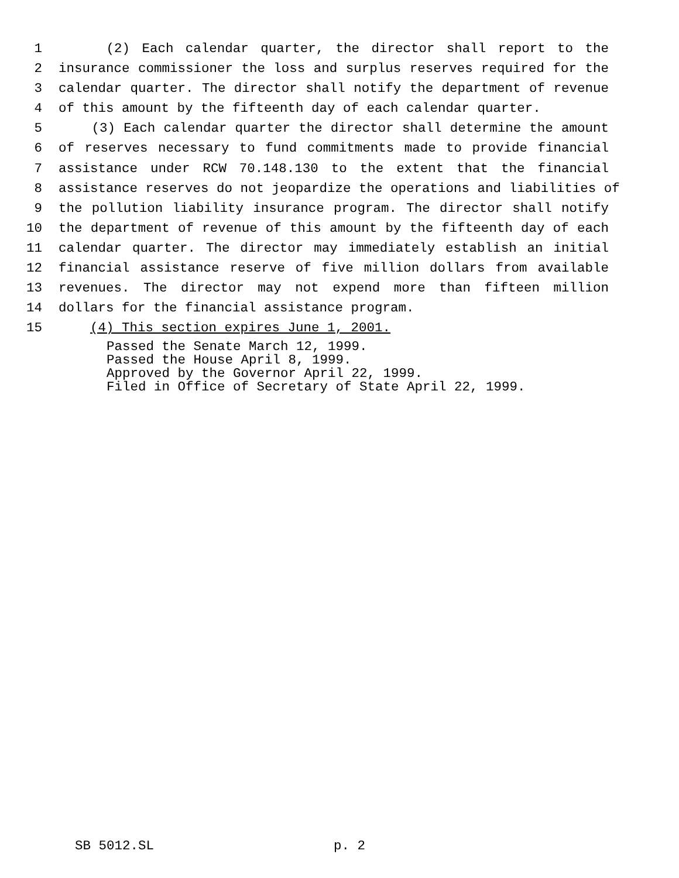1 (2) Each calendar quarter, the director shall report to the
2 insurance commissioner the loss and surplus reserves required for the
3 calendar quarter. The director shall notify the department of revenue
4 of this amount by the fifteenth day of each calendar quarter.
5 (3) Each calendar quarter the director shall determine the amount
6 of reserves necessary to fund commitments made to provide financial
7 assistance under RCW 70.148.130 to the extent that the financial
8 assistance reserves do not jeopardize the operations and liabilities of
9 the pollution liability insurance program. The director shall notify
10 the department of revenue of this amount by the fifteenth day of each
11 calendar quarter. The director may immediately establish an initial
12 financial assistance reserve of five million dollars from available
13 revenues. The director may not expend more than fifteen million
14 dollars for the financial assistance program.
15 (4) This section expires June 1, 2001.
Passed the Senate March 12, 1999.
Passed the House April 8, 1999.
Approved by the Governor April 22, 1999.
Filed in Office of Secretary of State April 22, 1999.
SB 5012.SL p. 2